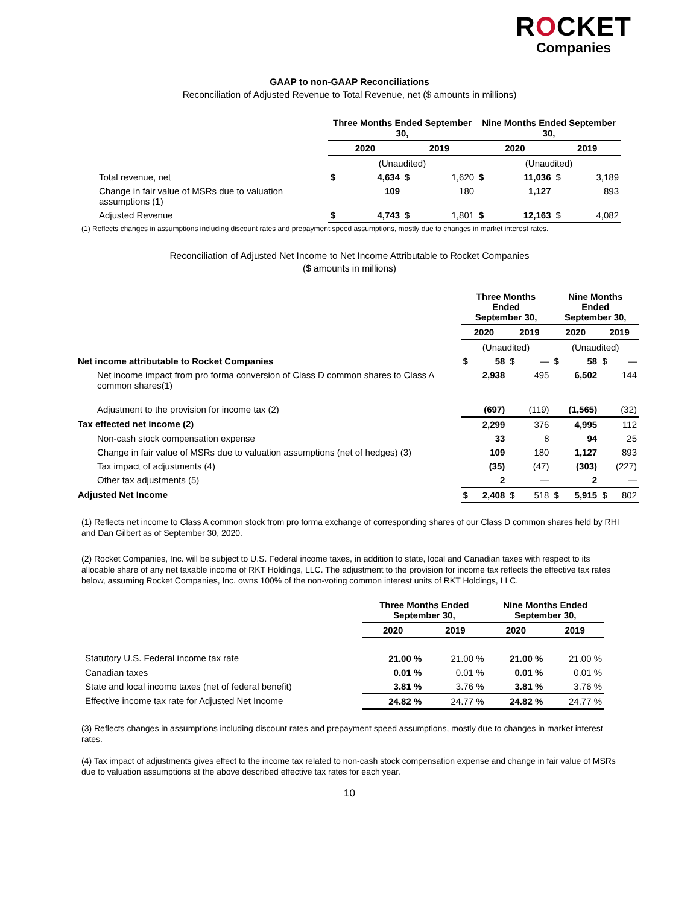ROCKET
Companies
GAAP to non-GAAP Reconciliations
Reconciliation of Adjusted Revenue to Total Revenue, net ($ amounts in millions)
| | Three Months Ended September 30, | | | | Nine Months Ended September 30, | | | |
| --- | --- | --- | --- | --- | --- | --- | --- | --- |
| | 2020 | | 2019 | | 2020 | | 2019 | |
| | (Unaudited) | | | | (Unaudited) | | | |
| Total revenue, net | $ | 4,634 | $ | 1,620 | $ | 11,036 | $ | 3,189 |
| Change in fair value of MSRs due to valuation assumptions (1) | | 109 | | 180 | | 1,127 | | 893 |
| Adjusted Revenue | $ | 4,743 | $ | 1,801 | $ | 12,163 | $ | 4,082 |
(1) Reflects changes in assumptions including discount rates and prepayment speed assumptions, mostly due to changes in market interest rates.
Reconciliation of Adjusted Net Income to Net Income Attributable to Rocket Companies
($ amounts in millions)
| | Three Months Ended September 30, | | | | Nine Months Ended September 30, | | | |
| --- | --- | --- | --- | --- | --- | --- | --- | --- |
| | 2020 | | 2019 | | 2020 | | 2019 | |
| | (Unaudited) | | | | (Unaudited) | | | |
| Net income attributable to Rocket Companies | $ | 58 | $ | — | $ | 58 | $ | — |
| Net income impact from pro forma conversion of Class D common shares to Class A common shares(1) | | 2,938 | | 495 | | 6,502 | | 144 |
| Adjustment to the provision for income tax (2) | | (697) | | (119) | | (1,565) | | (32) |
| Tax effected net income (2) | | 2,299 | | 376 | | 4,995 | | 112 |
| Non-cash stock compensation expense | | 33 | | 8 | | 94 | | 25 |
| Change in fair value of MSRs due to valuation assumptions (net of hedges) (3) | | 109 | | 180 | | 1,127 | | 893 |
| Tax impact of adjustments (4) | | (35) | | (47) | | (303) | | (227) |
| Other tax adjustments (5) | | 2 | | — | | 2 | | — |
| Adjusted Net Income | $ | 2,408 | $ | 518 | $ | 5,915 | $ | 802 |
(1) Reflects net income to Class A common stock from pro forma exchange of corresponding shares of our Class D common shares held by RHI and Dan Gilbert as of September 30, 2020.
(2) Rocket Companies, Inc. will be subject to U.S. Federal income taxes, in addition to state, local and Canadian taxes with respect to its allocable share of any net taxable income of RKT Holdings, LLC. The adjustment to the provision for income tax reflects the effective tax rates below, assuming Rocket Companies, Inc. owns 100% of the non-voting common interest units of RKT Holdings, LLC.
| | Three Months Ended September 30, | | Nine Months Ended September 30, | |
| --- | --- | --- | --- | --- |
| | 2020 | 2019 | 2020 | 2019 |
| Statutory U.S. Federal income tax rate | 21.00 % | 21.00 % | 21.00 % | 21.00 % |
| Canadian taxes | 0.01 % | 0.01 % | 0.01 % | 0.01 % |
| State and local income taxes (net of federal benefit) | 3.81 % | 3.76 % | 3.81 % | 3.76 % |
| Effective income tax rate for Adjusted Net Income | 24.82 % | 24.77 % | 24.82 % | 24.77 % |
(3) Reflects changes in assumptions including discount rates and prepayment speed assumptions, mostly due to changes in market interest rates.
(4) Tax impact of adjustments gives effect to the income tax related to non-cash stock compensation expense and change in fair value of MSRs due to valuation assumptions at the above described effective tax rates for each year.
10